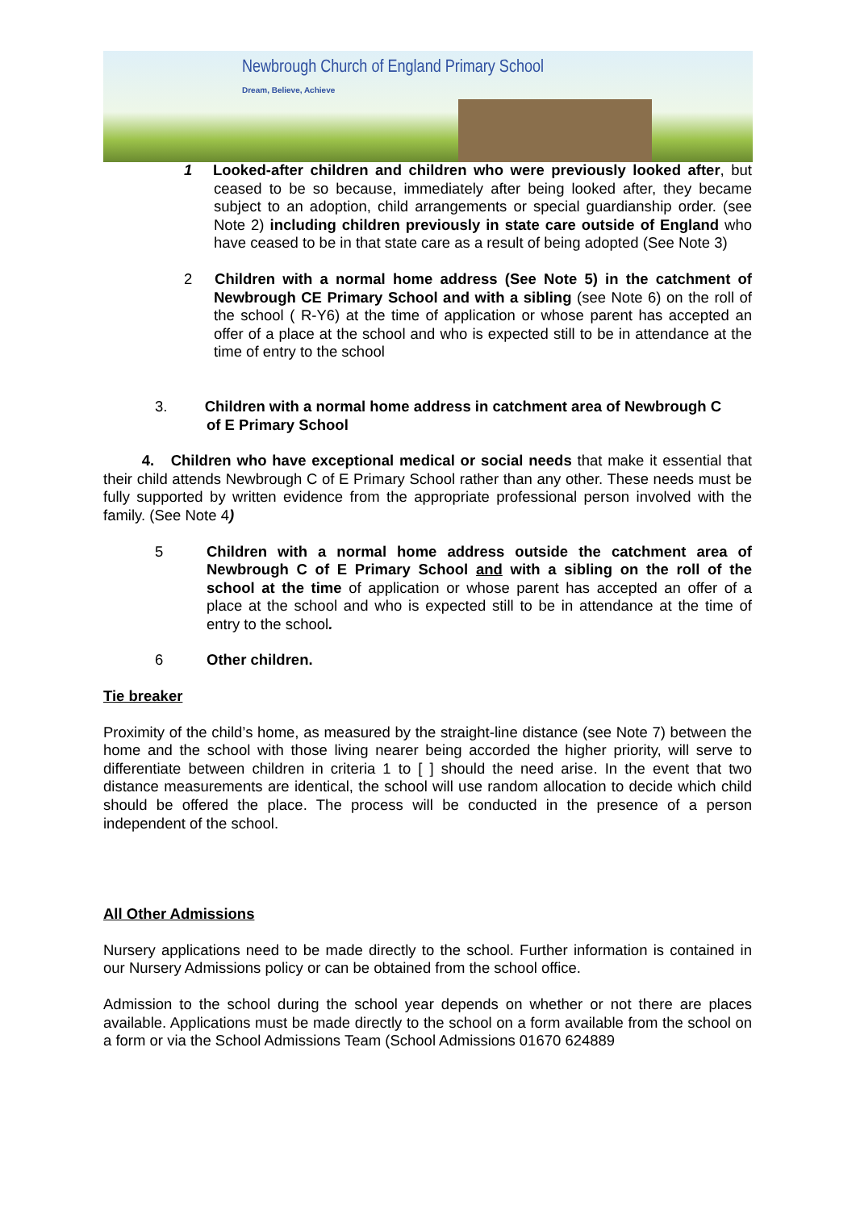Newbrough Church of England Primary School
Dream, Believe, Achieve
1 Looked-after children and children who were previously looked after, but ceased to be so because, immediately after being looked after, they became subject to an adoption, child arrangements or special guardianship order. (see Note 2) including children previously in state care outside of England who have ceased to be in that state care as a result of being adopted (See Note 3)
2 Children with a normal home address (See Note 5) in the catchment of Newbrough CE Primary School and with a sibling (see Note 6) on the roll of the school ( R-Y6) at the time of application or whose parent has accepted an offer of a place at the school and who is expected still to be in attendance at the time of entry to the school
3. Children with a normal home address in catchment area of Newbrough C
of E Primary School
4. Children who have exceptional medical or social needs that make it essential that their child attends Newbrough C of E Primary School rather than any other. These needs must be fully supported by written evidence from the appropriate professional person involved with the family. (See Note 4)
5 Children with a normal home address outside the catchment area of Newbrough C of E Primary School and with a sibling on the roll of the school at the time of application or whose parent has accepted an offer of a place at the school and who is expected still to be in attendance at the time of entry to the school.
6 Other children.
Tie breaker
Proximity of the child’s home, as measured by the straight-line distance (see Note 7) between the home and the school with those living nearer being accorded the higher priority, will serve to differentiate between children in criteria 1 to [ ] should the need arise. In the event that two distance measurements are identical, the school will use random allocation to decide which child should be offered the place. The process will be conducted in the presence of a person independent of the school.
All Other Admissions
Nursery applications need to be made directly to the school. Further information is contained in our Nursery Admissions policy or can be obtained from the school office.
Admission to the school during the school year depends on whether or not there are places available. Applications must be made directly to the school on a form available from the school on a form or via the School Admissions Team (School Admissions 01670 624889